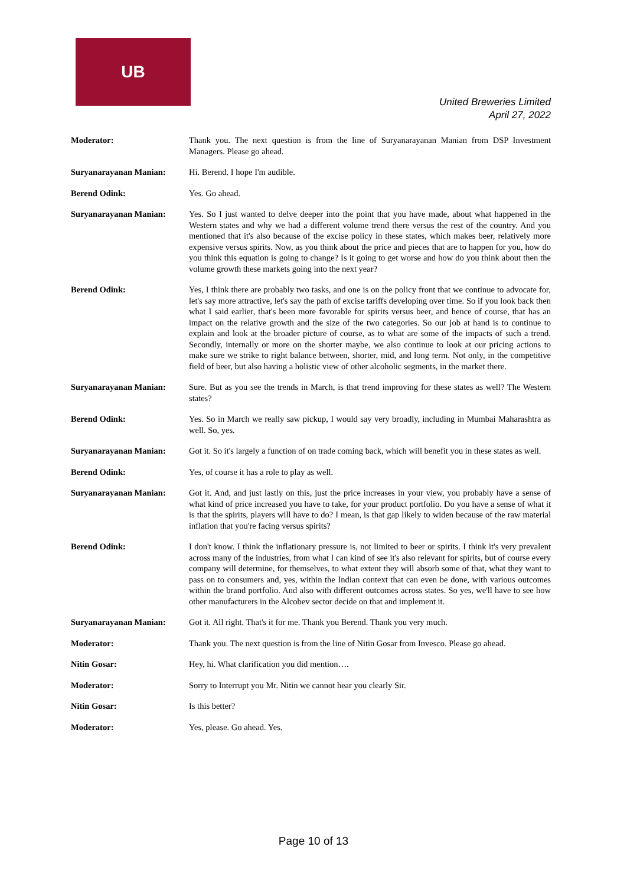UB
United Breweries Limited
April 27, 2022
Moderator: Thank you. The next question is from the line of Suryanarayanan Manian from DSP Investment Managers. Please go ahead.
Suryanarayanan Manian: Hi. Berend. I hope I'm audible.
Berend Odink: Yes. Go ahead.
Suryanarayanan Manian: Yes. So I just wanted to delve deeper into the point that you have made, about what happened in the Western states and why we had a different volume trend there versus the rest of the country. And you mentioned that it's also because of the excise policy in these states, which makes beer, relatively more expensive versus spirits. Now, as you think about the price and pieces that are to happen for you, how do you think this equation is going to change? Is it going to get worse and how do you think about then the volume growth these markets going into the next year?
Berend Odink: Yes, I think there are probably two tasks, and one is on the policy front that we continue to advocate for, let's say more attractive, let's say the path of excise tariffs developing over time. So if you look back then what I said earlier, that's been more favorable for spirits versus beer, and hence of course, that has an impact on the relative growth and the size of the two categories. So our job at hand is to continue to explain and look at the broader picture of course, as to what are some of the impacts of such a trend. Secondly, internally or more on the shorter maybe, we also continue to look at our pricing actions to make sure we strike to right balance between, shorter, mid, and long term. Not only, in the competitive field of beer, but also having a holistic view of other alcoholic segments, in the market there.
Suryanarayanan Manian: Sure. But as you see the trends in March, is that trend improving for these states as well? The Western states?
Berend Odink: Yes. So in March we really saw pickup, I would say very broadly, including in Mumbai Maharashtra as well. So, yes.
Suryanarayanan Manian: Got it. So it's largely a function of on trade coming back, which will benefit you in these states as well.
Berend Odink: Yes, of course it has a role to play as well.
Suryanarayanan Manian: Got it. And, and just lastly on this, just the price increases in your view, you probably have a sense of what kind of price increased you have to take, for your product portfolio. Do you have a sense of what it is that the spirits, players will have to do? I mean, is that gap likely to widen because of the raw material inflation that you're facing versus spirits?
Berend Odink: I don't know. I think the inflationary pressure is, not limited to beer or spirits. I think it's very prevalent across many of the industries, from what I can kind of see it's also relevant for spirits, but of course every company will determine, for themselves, to what extent they will absorb some of that, what they want to pass on to consumers and, yes, within the Indian context that can even be done, with various outcomes within the brand portfolio. And also with different outcomes across states. So yes, we'll have to see how other manufacturers in the Alcobev sector decide on that and implement it.
Suryanarayanan Manian: Got it. All right. That's it for me. Thank you Berend. Thank you very much.
Moderator: Thank you. The next question is from the line of Nitin Gosar from Invesco. Please go ahead.
Nitin Gosar: Hey, hi. What clarification you did mention….
Moderator: Sorry to Interrupt you Mr. Nitin we cannot hear you clearly Sir.
Nitin Gosar: Is this better?
Moderator: Yes, please. Go ahead. Yes.
Page 10 of 13